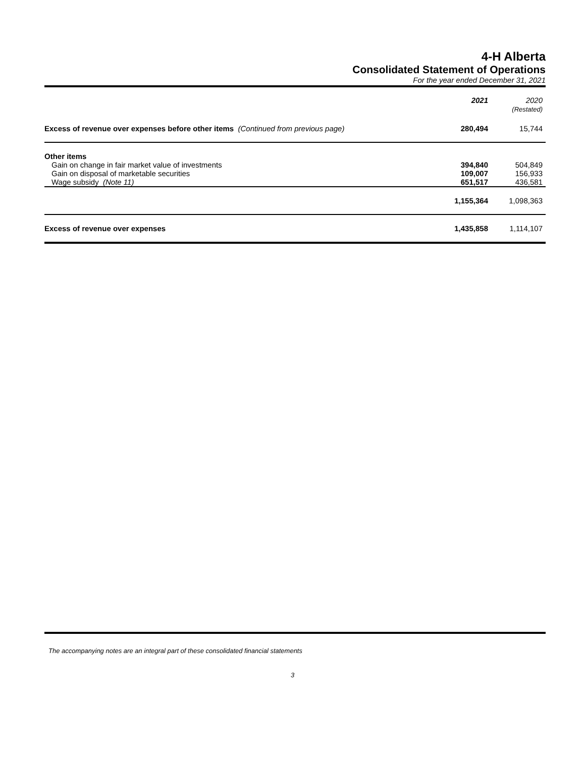4-H Alberta
Consolidated Statement of Operations
For the year ended December 31, 2021
| | 2021 | 2020 (Restated) |
| --- | --- | --- |
| Excess of revenue over expenses before other items (Continued from previous page) | 280,494 | 15,744 |
| Other items | | |
| Gain on change in fair market value of investments | 394,840 | 504,849 |
| Gain on disposal of marketable securities | 109,007 | 156,933 |
| Wage subsidy (Note 11) | 651,517 | 436,581 |
| | 1,155,364 | 1,098,363 |
| Excess of revenue over expenses | 1,435,858 | 1,114,107 |
The accompanying notes are an integral part of these consolidated financial statements
3